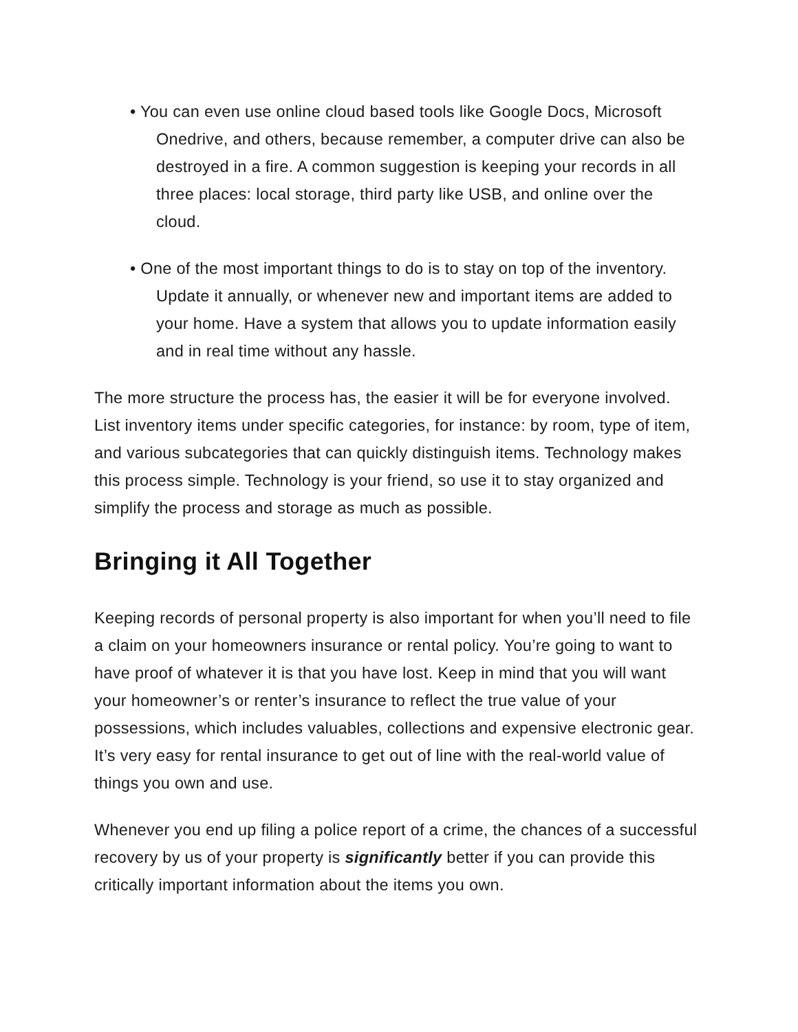• You can even use online cloud based tools like Google Docs, Microsoft Onedrive, and others, because remember, a computer drive can also be destroyed in a fire. A common suggestion is keeping your records in all three places: local storage, third party like USB, and online over the cloud.
• One of the most important things to do is to stay on top of the inventory. Update it annually, or whenever new and important items are added to your home. Have a system that allows you to update information easily and in real time without any hassle.
The more structure the process has, the easier it will be for everyone involved. List inventory items under specific categories, for instance: by room, type of item, and various subcategories that can quickly distinguish items. Technology makes this process simple. Technology is your friend, so use it to stay organized and simplify the process and storage as much as possible.
Bringing it All Together
Keeping records of personal property is also important for when you’ll need to file a claim on your homeowners insurance or rental policy. You’re going to want to have proof of whatever it is that you have lost. Keep in mind that you will want your homeowner’s or renter’s insurance to reflect the true value of your possessions, which includes valuables, collections and expensive electronic gear. It’s very easy for rental insurance to get out of line with the real-world value of things you own and use.
Whenever you end up filing a police report of a crime, the chances of a successful recovery by us of your property is significantly better if you can provide this critically important information about the items you own.